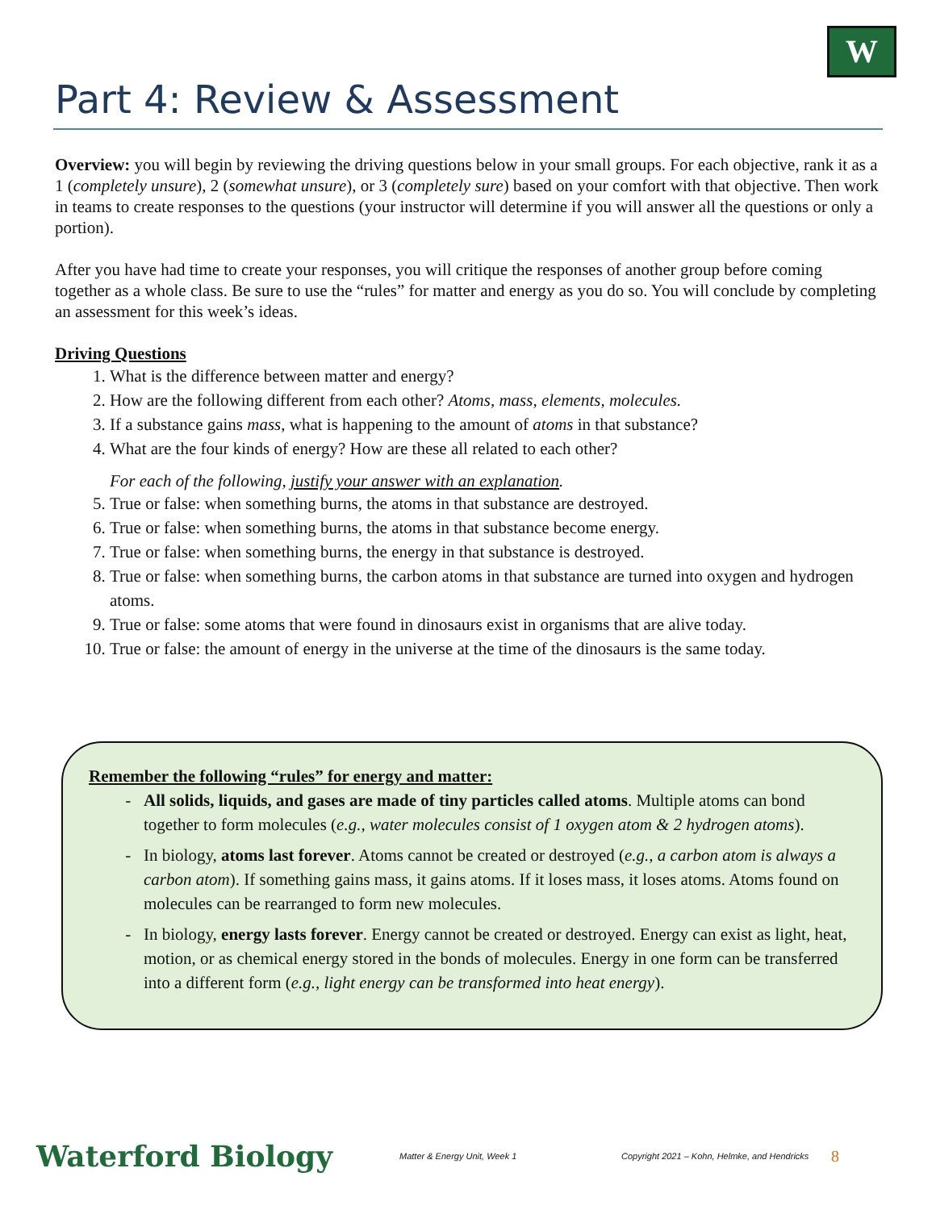W
Part 4: Review & Assessment
Overview: you will begin by reviewing the driving questions below in your small groups. For each objective, rank it as a 1 (completely unsure), 2 (somewhat unsure), or 3 (completely sure) based on your comfort with that objective. Then work in teams to create responses to the questions (your instructor will determine if you will answer all the questions or only a portion).
After you have had time to create your responses, you will critique the responses of another group before coming together as a whole class. Be sure to use the “rules” for matter and energy as you do so. You will conclude by completing an assessment for this week’s ideas.
Driving Questions
1. What is the difference between matter and energy?
2. How are the following different from each other? Atoms, mass, elements, molecules.
3. If a substance gains mass, what is happening to the amount of atoms in that substance?
4. What are the four kinds of energy? How are these all related to each other?
For each of the following, justify your answer with an explanation.
5. True or false: when something burns, the atoms in that substance are destroyed.
6. True or false: when something burns, the atoms in that substance become energy.
7. True or false: when something burns, the energy in that substance is destroyed.
8. True or false: when something burns, the carbon atoms in that substance are turned into oxygen and hydrogen atoms.
9. True or false: some atoms that were found in dinosaurs exist in organisms that are alive today.
10. True or false: the amount of energy in the universe at the time of the dinosaurs is the same today.
Remember the following “rules” for energy and matter:
All solids, liquids, and gases are made of tiny particles called atoms. Multiple atoms can bond together to form molecules (e.g., water molecules consist of 1 oxygen atom & 2 hydrogen atoms).
In biology, atoms last forever. Atoms cannot be created or destroyed (e.g., a carbon atom is always a carbon atom). If something gains mass, it gains atoms. If it loses mass, it loses atoms. Atoms found on molecules can be rearranged to form new molecules.
In biology, energy lasts forever. Energy cannot be created or destroyed. Energy can exist as light, heat, motion, or as chemical energy stored in the bonds of molecules. Energy in one form can be transferred into a different form (e.g., light energy can be transformed into heat energy).
Waterford Biology Matter & Energy Unit, Week 1 Copyright 2021 – Kohn, Helmke, and Hendricks 8